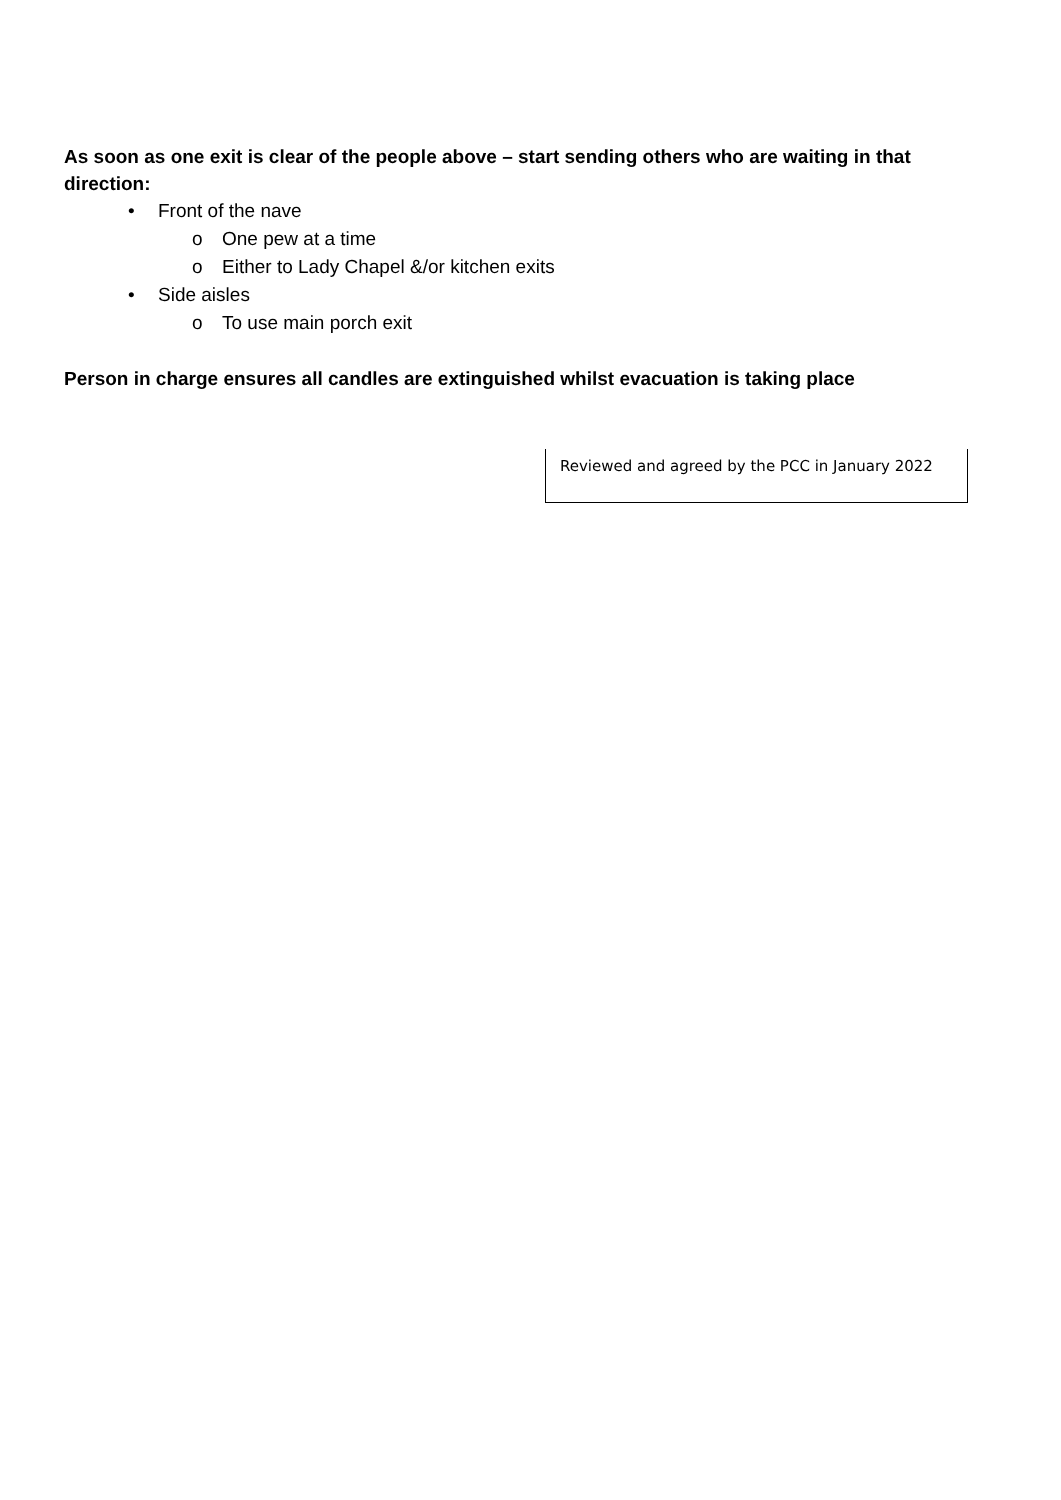As soon as one exit is clear of the people above – start sending others who are waiting in that direction:
• Front of the nave
o One pew at a time
o Either to Lady Chapel &/or kitchen exits
• Side aisles
o To use main porch exit
Person in charge ensures all candles are extinguished whilst evacuation is taking place
Reviewed and agreed by the PCC in January 2022